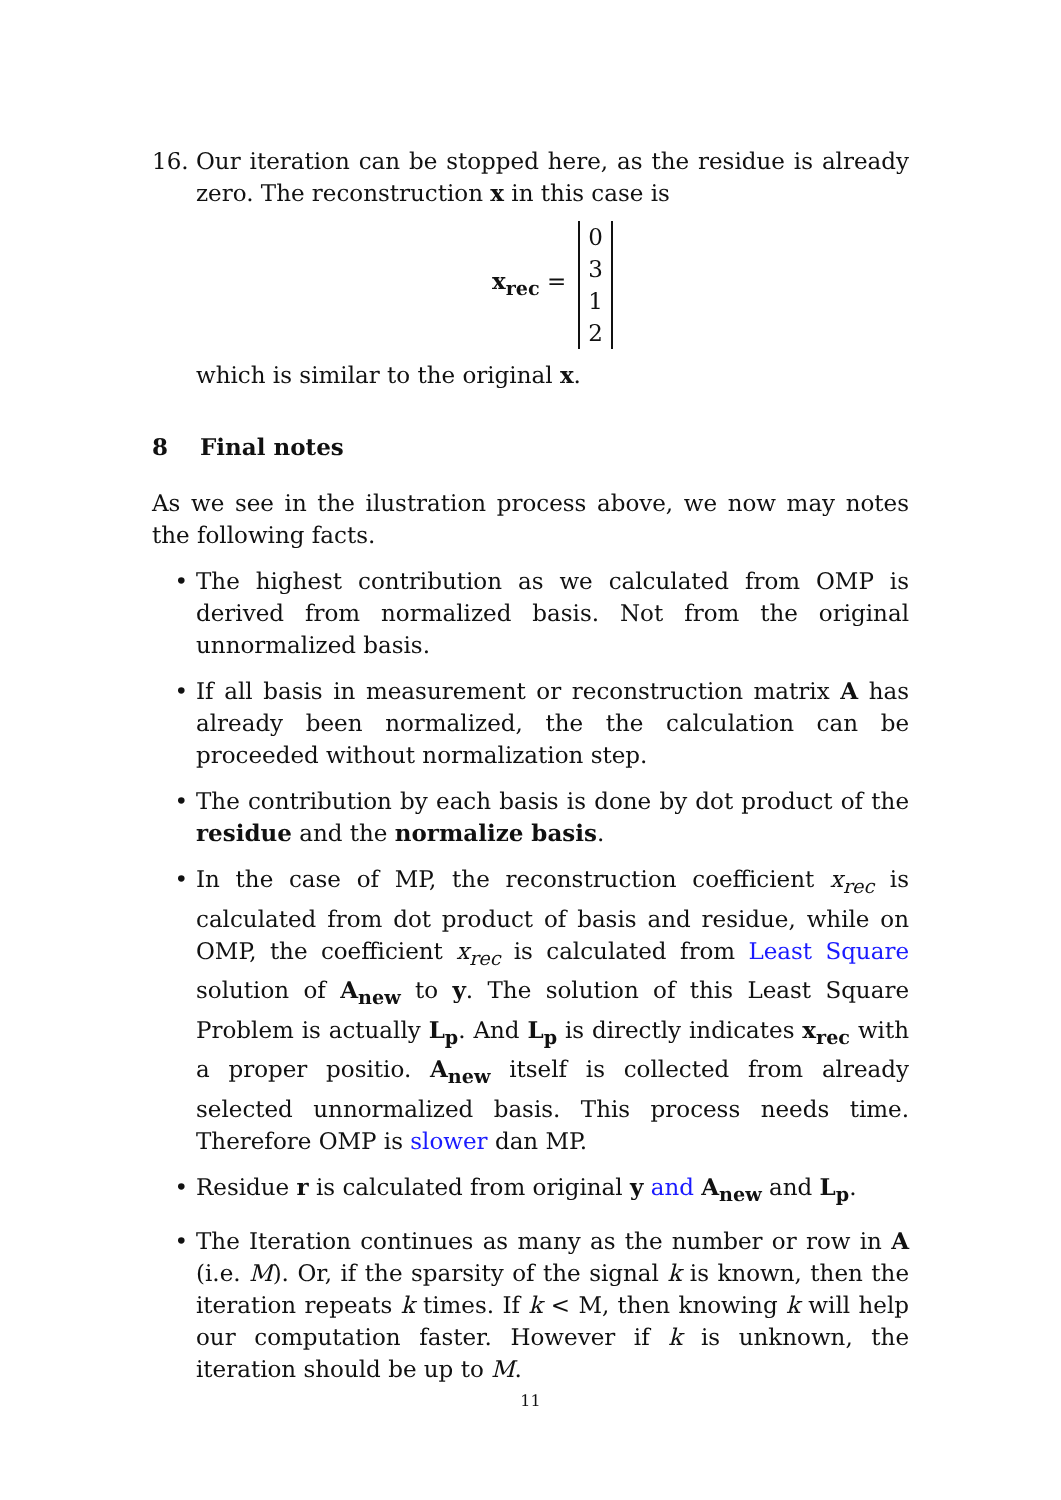16. Our iteration can be stopped here, as the residue is already zero. The reconstruction x in this case is
x<sub>rec</sub> =
0
3
1
2
which is similar to the original x.
8 Final notes
As we see in the ilustration process above, we now may notes the following facts.
• The highest contribution as we calculated from OMP is derived from normalized basis. Not from the original unnormalized basis.
• If all basis in measurement or reconstruction matrix A has already been normalized, the the calculation can be proceeded without normalization step.
• The contribution by each basis is done by dot product of the residue and the normalize basis.
• In the case of MP, the reconstruction coefficient x<sub>rec</sub> is calculated from dot product of basis and residue, while on OMP, the coefficient x<sub>rec</sub> is calculated from Least Square solution of A<sub>new</sub> to y. The solution of this Least Square Problem is actually L<sub>p</sub>. And L<sub>p</sub> is directly indicates x<sub>rec</sub> with a proper positio. A<sub>new</sub> itself is collected from already selected unnormalized basis. This process needs time. Therefore OMP is slower dan MP.
• Residue r is calculated from original y and A<sub>new</sub> and L<sub>p</sub>.
• The Iteration continues as many as the number or row in A (i.e. M). Or, if the sparsity of the signal k is known, then the iteration repeats k times. If k < M, then knowing k will help our computation faster. However if k is unknown, the iteration should be up to M.
11